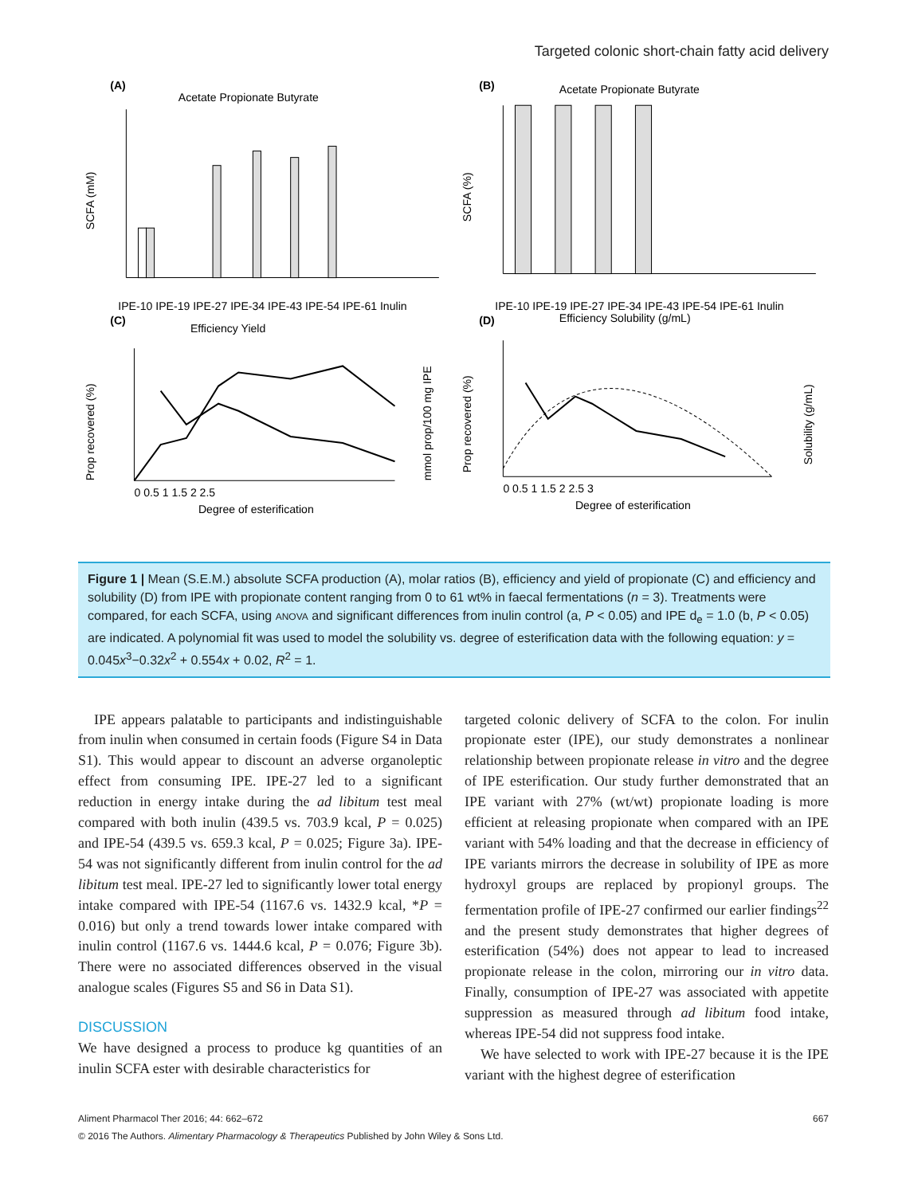Targeted colonic short-chain fatty acid delivery
(A)
Acetate Propionate Butyrate
SCFA (mM)
IPE-10 IPE-19 IPE-27 IPE-34 IPE-43 IPE-54 IPE-61 Inulin
(B)
Acetate Propionate Butyrate
SCFA (%)
IPE-10 IPE-19 IPE-27 IPE-34 IPE-43 IPE-54 IPE-61 Inulin
(C)
Efficiency Yield
Prop recovered (%)
0 0.5 1 1.5 2 2.5
Degree of esterification
mmol prop/100 mg IPE
(D)
Efficiency Solubility (g/mL)
Prop recovered (%)
0 0.5 1 1.5 2 2.5 3
Degree of esterification
Solubility (g/mL)
Figure 1 | Mean (S.E.M.) absolute SCFA production (A), molar ratios (B), efficiency and yield of propionate (C) and efficiency and solubility (D) from IPE with propionate content ranging from 0 to 61 wt% in faecal fermentations (n = 3). Treatments were compared, for each SCFA, using ANOVA and significant differences from inulin control (a, P < 0.05) and IPE d<sub>e</sub> = 1.0 (b, P < 0.05) are indicated. A polynomial fit was used to model the solubility vs. degree of esterification data with the following equation: y = 0.045x<sup>3</sup>−0.32x<sup>2</sup> + 0.554x + 0.02, R<sup>2</sup> = 1.
IPE appears palatable to participants and indistinguishable from inulin when consumed in certain foods (Figure S4 in Data S1). This would appear to discount an adverse organoleptic effect from consuming IPE. IPE-27 led to a significant reduction in energy intake during the ad libitum test meal compared with both inulin (439.5 vs. 703.9 kcal, P = 0.025) and IPE-54 (439.5 vs. 659.3 kcal, P = 0.025; Figure 3a). IPE-54 was not significantly different from inulin control for the ad libitum test meal. IPE-27 led to significantly lower total energy intake compared with IPE-54 (1167.6 vs. 1432.9 kcal, *P = 0.016) but only a trend towards lower intake compared with inulin control (1167.6 vs. 1444.6 kcal, P = 0.076; Figure 3b). There were no associated differences observed in the visual analogue scales (Figures S5 and S6 in Data S1).
DISCUSSION
We have designed a process to produce kg quantities of an inulin SCFA ester with desirable characteristics for
targeted colonic delivery of SCFA to the colon. For inulin propionate ester (IPE), our study demonstrates a nonlinear relationship between propionate release in vitro and the degree of IPE esterification. Our study further demonstrated that an IPE variant with 27% (wt/wt) propionate loading is more efficient at releasing propionate when compared with an IPE variant with 54% loading and that the decrease in efficiency of IPE variants mirrors the decrease in solubility of IPE as more hydroxyl groups are replaced by propionyl groups. The fermentation profile of IPE-27 confirmed our earlier findings<sup>22</sup> and the present study demonstrates that higher degrees of esterification (54%) does not appear to lead to increased propionate release in the colon, mirroring our in vitro data. Finally, consumption of IPE-27 was associated with appetite suppression as measured through ad libitum food intake, whereas IPE-54 did not suppress food intake.
We have selected to work with IPE-27 because it is the IPE variant with the highest degree of esterification
Aliment Pharmacol Ther 2016; 44: 662–672 667
© 2016 The Authors. Alimentary Pharmacology & Therapeutics Published by John Wiley & Sons Ltd.